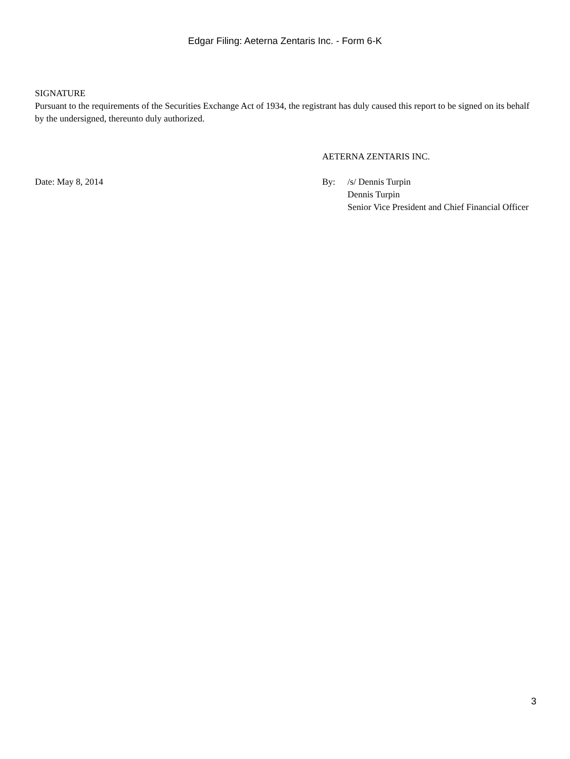Edgar Filing: Aeterna Zentaris Inc. - Form 6-K
SIGNATURE
Pursuant to the requirements of the Securities Exchange Act of 1934, the registrant has duly caused this report to be signed on its behalf by the undersigned, thereunto duly authorized.
AETERNA ZENTARIS INC.
Date: May 8, 2014 By: /s/ Dennis Turpin
Dennis Turpin
Senior Vice President and Chief Financial Officer
3